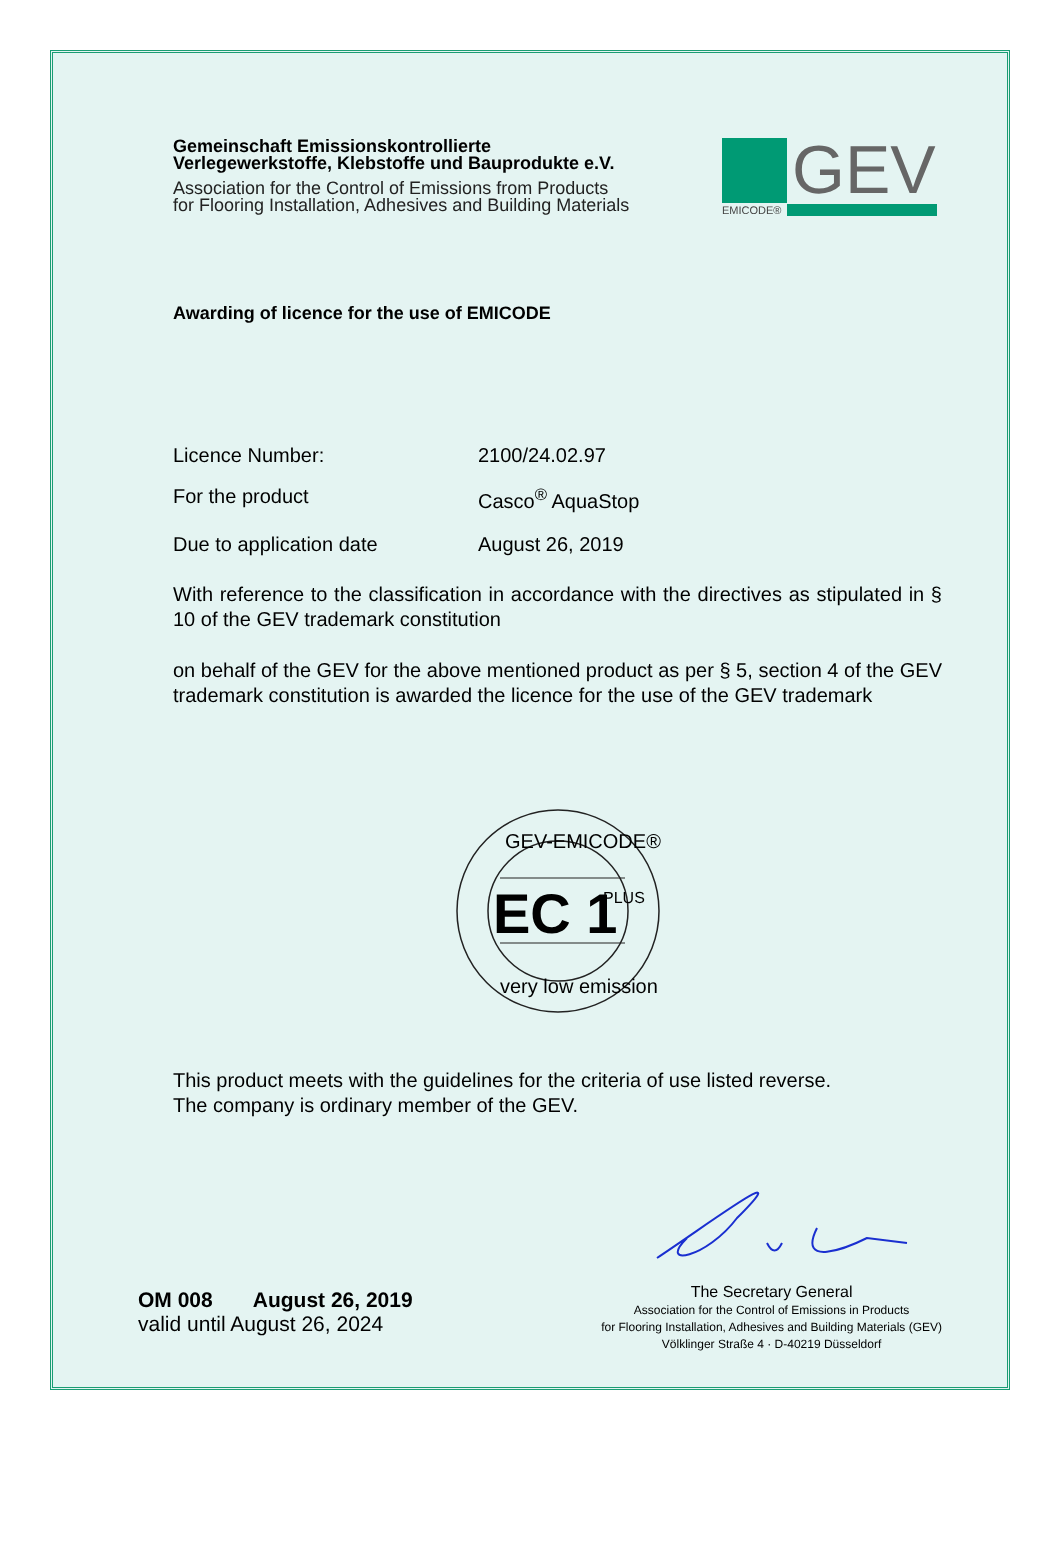Gemeinschaft Emissionskontrollierte
Verlegewerkstoffe, Klebstoffe und Bauprodukte e.V.
Association for the Control of Emissions from Products
for Flooring Installation, Adhesives and Building Materials
GEV
EMICODE®
Awarding of licence for the use of EMICODE
Licence Number: 2100/24.02.97
For the product Casco<sup>®</sup> AquaStop
Due to application date August 26, 2019
With reference to the classification in accordance with the directives as stipulated in § 10 of the GEV trademark constitution
on behalf of the GEV for the above mentioned product as per § 5, section 4 of the GEV trademark constitution is awarded the licence for the use of the GEV trademark
EC 1
PLUS
GEV-EMICODE®
very low emission
This product meets with the guidelines for the criteria of use listed reverse.
The company is ordinary member of the GEV.
OM 008 August 26, 2019
valid until August 26, 2024
The Secretary General
Association for the Control of Emissions in Products
for Flooring Installation, Adhesives and Building Materials (GEV)
Völklinger Straße 4 · D-40219 Düsseldorf